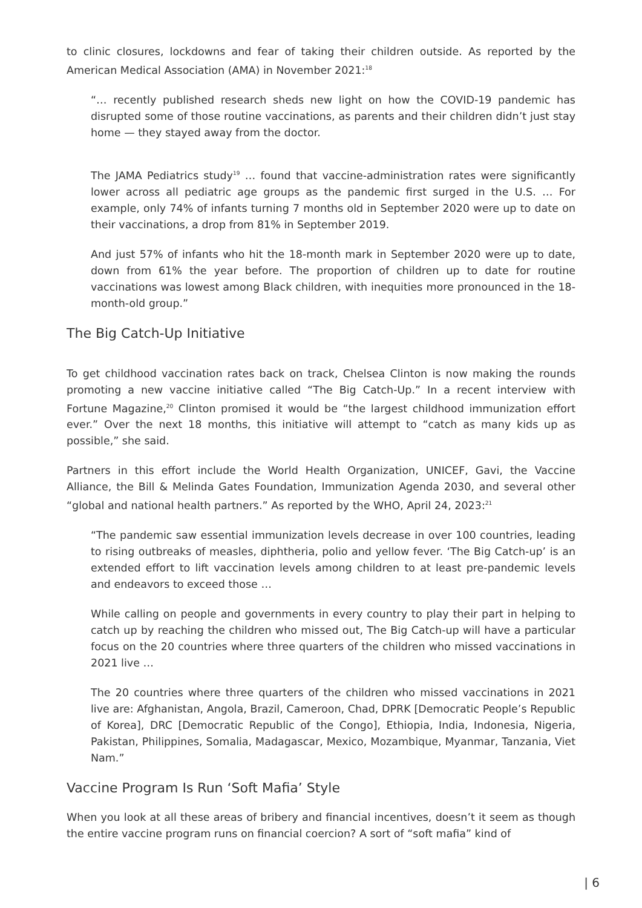to clinic closures, lockdowns and fear of taking their children outside. As reported by the American Medical Association (AMA) in November 2021:<sup>18</sup>
“… recently published research sheds new light on how the COVID-19 pandemic has disrupted some of those routine vaccinations, as parents and their children didn’t just stay home — they stayed away from the doctor.
The JAMA Pediatrics study<sup>19</sup> … found that vaccine-administration rates were significantly lower across all pediatric age groups as the pandemic first surged in the U.S. … For example, only 74% of infants turning 7 months old in September 2020 were up to date on their vaccinations, a drop from 81% in September 2019.
And just 57% of infants who hit the 18-month mark in September 2020 were up to date, down from 61% the year before. The proportion of children up to date for routine vaccinations was lowest among Black children, with inequities more pronounced in the 18-month-old group.”
The Big Catch-Up Initiative
To get childhood vaccination rates back on track, Chelsea Clinton is now making the rounds promoting a new vaccine initiative called “The Big Catch-Up.” In a recent interview with Fortune Magazine,<sup>20</sup> Clinton promised it would be “the largest childhood immunization effort ever.” Over the next 18 months, this initiative will attempt to “catch as many kids up as possible,” she said.
Partners in this effort include the World Health Organization, UNICEF, Gavi, the Vaccine Alliance, the Bill & Melinda Gates Foundation, Immunization Agenda 2030, and several other “global and national health partners.” As reported by the WHO, April 24, 2023:<sup>21</sup>
“The pandemic saw essential immunization levels decrease in over 100 countries, leading to rising outbreaks of measles, diphtheria, polio and yellow fever. ‘The Big Catch-up’ is an extended effort to lift vaccination levels among children to at least pre-pandemic levels and endeavors to exceed those …
While calling on people and governments in every country to play their part in helping to catch up by reaching the children who missed out, The Big Catch-up will have a particular focus on the 20 countries where three quarters of the children who missed vaccinations in 2021 live …
The 20 countries where three quarters of the children who missed vaccinations in 2021 live are: Afghanistan, Angola, Brazil, Cameroon, Chad, DPRK [Democratic People’s Republic of Korea], DRC [Democratic Republic of the Congo], Ethiopia, India, Indonesia, Nigeria, Pakistan, Philippines, Somalia, Madagascar, Mexico, Mozambique, Myanmar, Tanzania, Viet Nam.”
Vaccine Program Is Run ‘Soft Mafia’ Style
When you look at all these areas of bribery and financial incentives, doesn’t it seem as though the entire vaccine program runs on financial coercion? A sort of “soft mafia” kind of
| 6